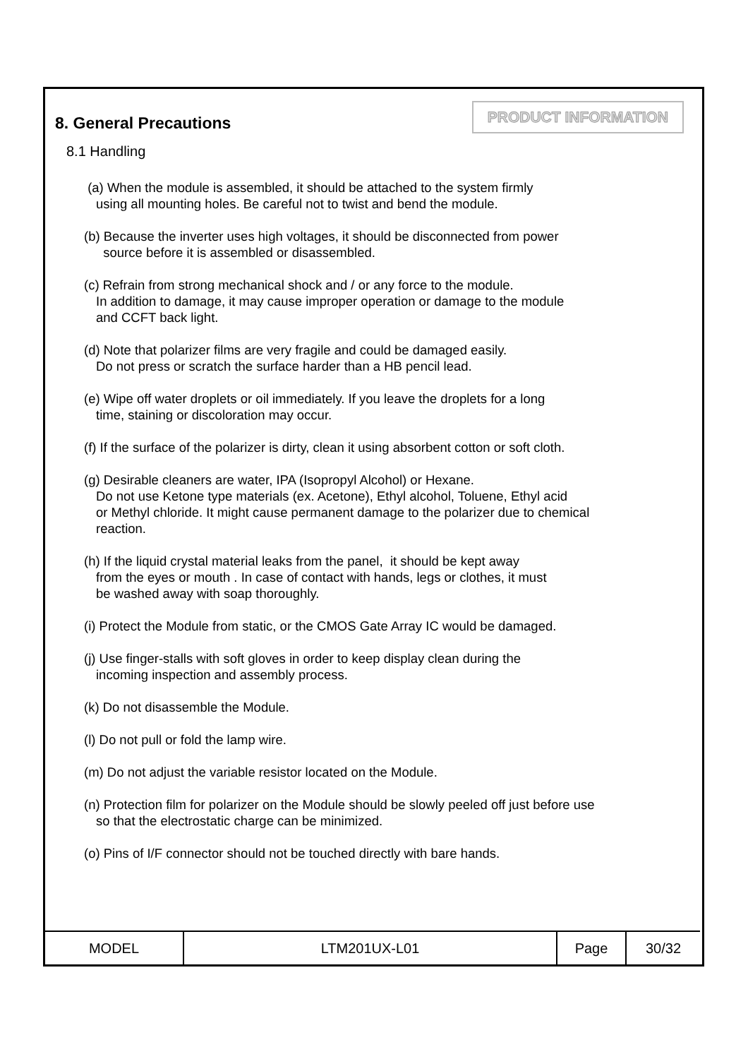8. General Precautions
PRODUCT INFORMATION
8.1 Handling
(a) When the module is assembled, it should be attached to the system firmly
using all mounting holes. Be careful not to twist and bend the module.
(b) Because the inverter uses high voltages, it should be disconnected from power
source before it is assembled or disassembled.
(c) Refrain from strong mechanical shock and / or any force to the module.
In addition to damage, it may cause improper operation or damage to the module
and CCFT back light.
(d) Note that polarizer films are very fragile and could be damaged easily.
Do not press or scratch the surface harder than a HB pencil lead.
(e) Wipe off water droplets or oil immediately. If you leave the droplets for a long
time, staining or discoloration may occur.
(f) If the surface of the polarizer is dirty, clean it using absorbent cotton or soft cloth.
(g) Desirable cleaners are water, IPA (Isopropyl Alcohol) or Hexane.
Do not use Ketone type materials (ex. Acetone), Ethyl alcohol, Toluene, Ethyl acid
or Methyl chloride. It might cause permanent damage to the polarizer due to chemical
reaction.
(h) If the liquid crystal material leaks from the panel, it should be kept away
from the eyes or mouth . In case of contact with hands, legs or clothes, it must
be washed away with soap thoroughly.
(i) Protect the Module from static, or the CMOS Gate Array IC would be damaged.
(j) Use finger-stalls with soft gloves in order to keep display clean during the
incoming inspection and assembly process.
(k) Do not disassemble the Module.
(l) Do not pull or fold the lamp wire.
(m) Do not adjust the variable resistor located on the Module.
(n) Protection film for polarizer on the Module should be slowly peeled off just before use
so that the electrostatic charge can be minimized.
(o) Pins of I/F connector should not be touched directly with bare hands.
| MODEL | LTM201UX-L01 | Page | 30/32 |